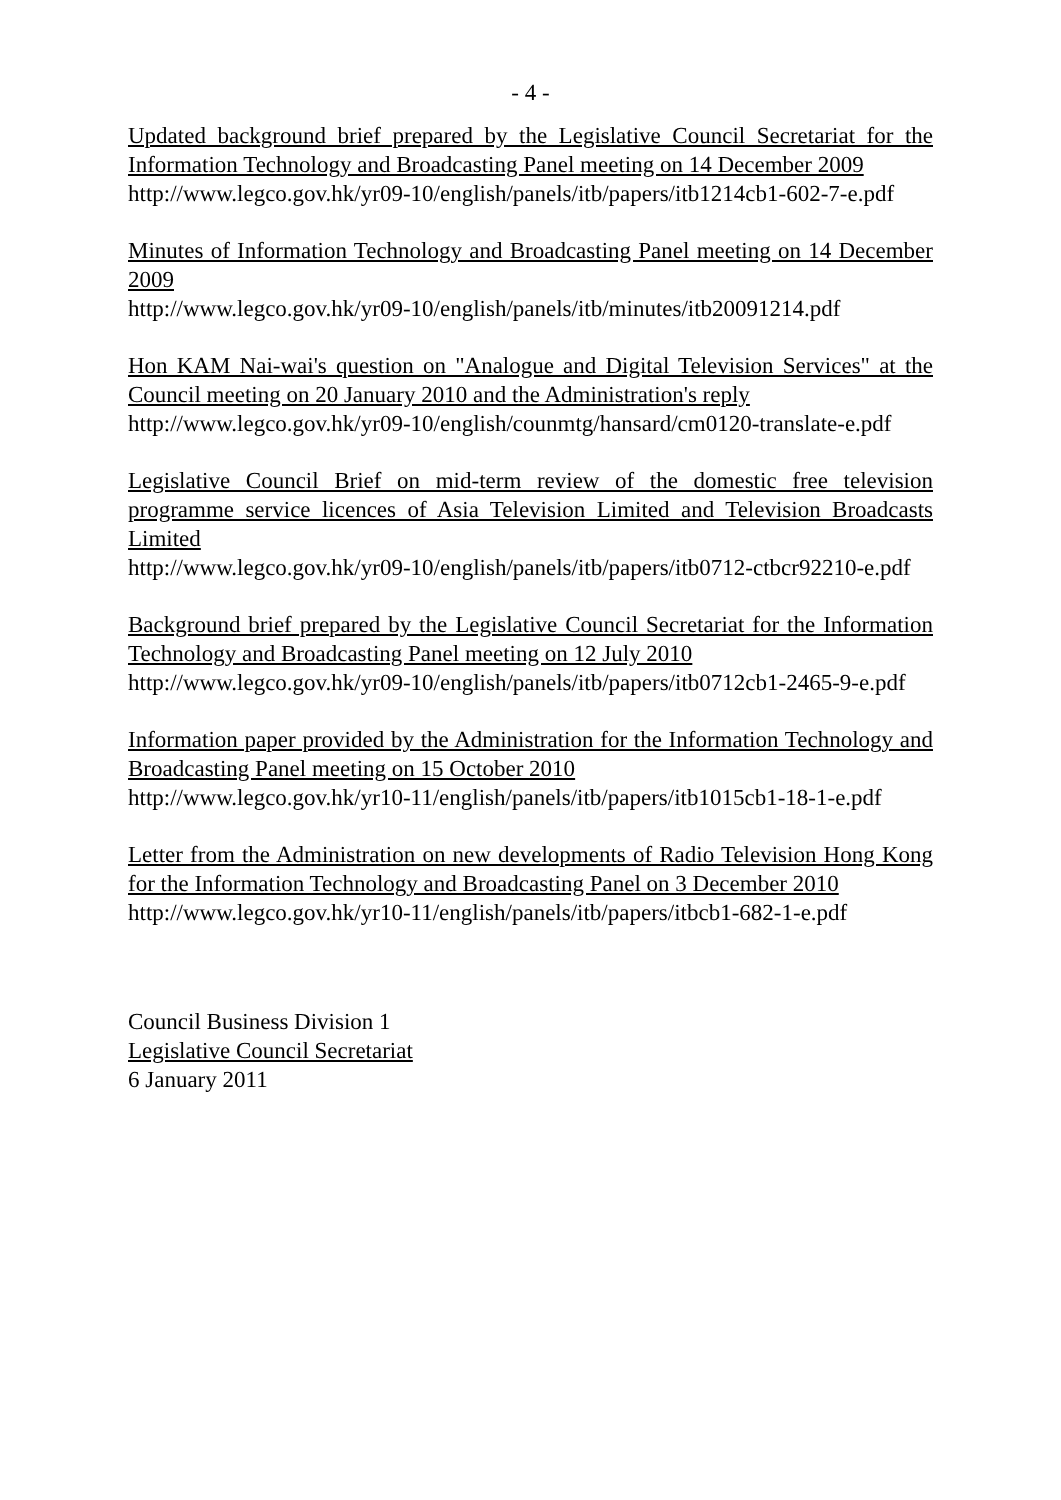- 4 -
Updated background brief prepared by the Legislative Council Secretariat for the Information Technology and Broadcasting Panel meeting on 14 December 2009
http://www.legco.gov.hk/yr09-10/english/panels/itb/papers/itb1214cb1-602-7-e.pdf
Minutes of Information Technology and Broadcasting Panel meeting on 14 December 2009
http://www.legco.gov.hk/yr09-10/english/panels/itb/minutes/itb20091214.pdf
Hon KAM Nai-wai's question on "Analogue and Digital Television Services" at the Council meeting on 20 January 2010 and the Administration's reply
http://www.legco.gov.hk/yr09-10/english/counmtg/hansard/cm0120-translate-e.pdf
Legislative Council Brief on mid-term review of the domestic free television programme service licences of Asia Television Limited and Television Broadcasts Limited
http://www.legco.gov.hk/yr09-10/english/panels/itb/papers/itb0712-ctbcr92210-e.pdf
Background brief prepared by the Legislative Council Secretariat for the Information Technology and Broadcasting Panel meeting on 12 July 2010
http://www.legco.gov.hk/yr09-10/english/panels/itb/papers/itb0712cb1-2465-9-e.pdf
Information paper provided by the Administration for the Information Technology and Broadcasting Panel meeting on 15 October 2010
http://www.legco.gov.hk/yr10-11/english/panels/itb/papers/itb1015cb1-18-1-e.pdf
Letter from the Administration on new developments of Radio Television Hong Kong for the Information Technology and Broadcasting Panel on 3 December 2010
http://www.legco.gov.hk/yr10-11/english/panels/itb/papers/itbcb1-682-1-e.pdf
Council Business Division 1
Legislative Council Secretariat
6 January 2011